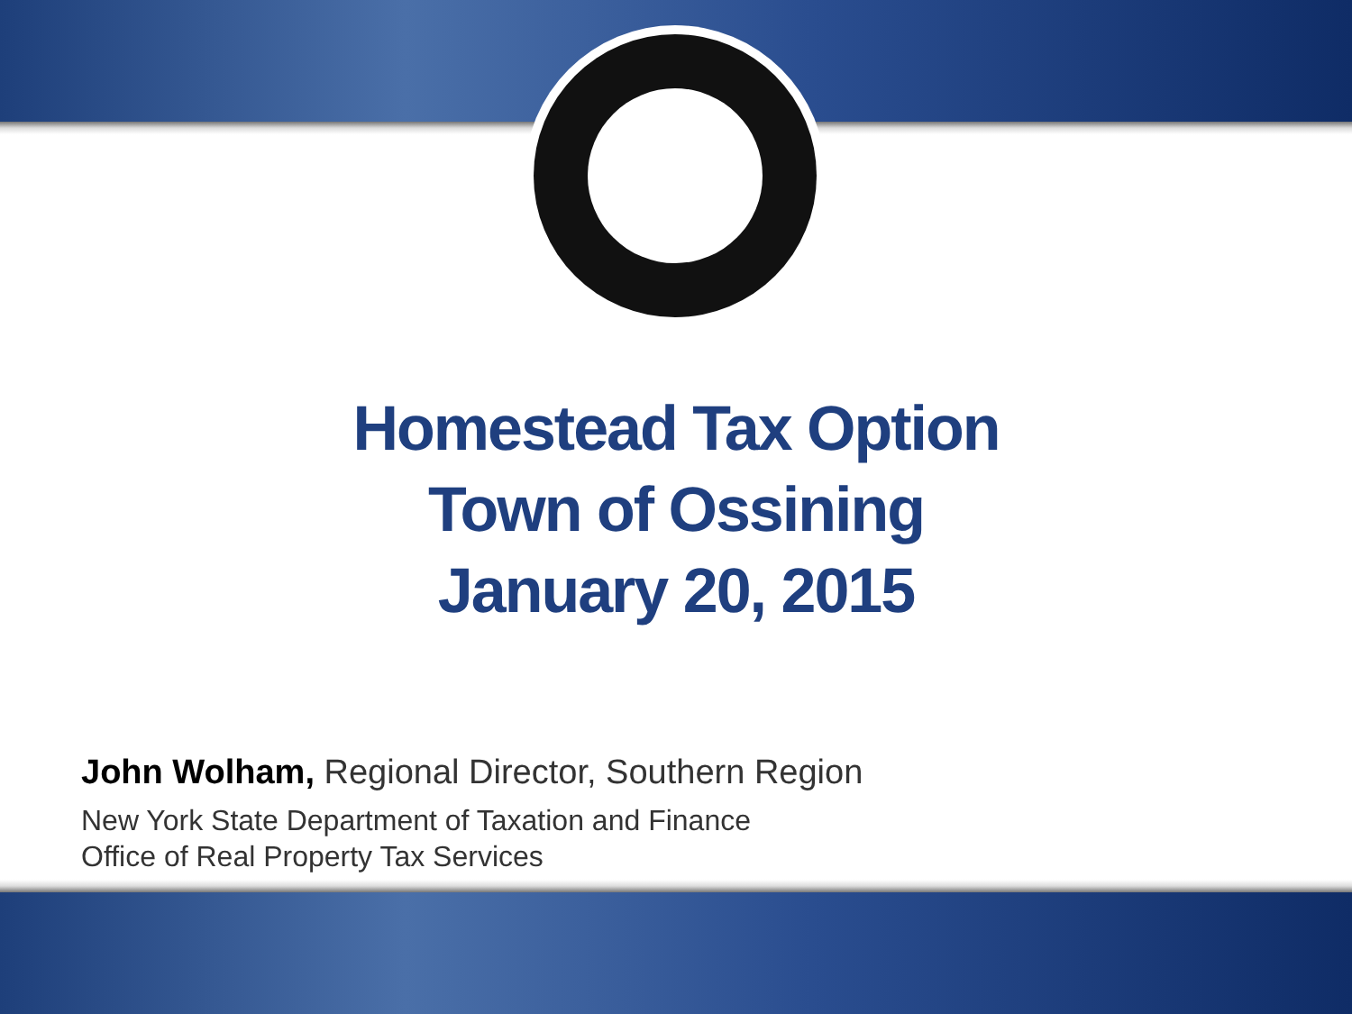Homestead Tax Option
Town of Ossining
January 20, 2015
John Wolham, Regional Director, Southern Region
New York State Department of Taxation and Finance
Office of Real Property Tax Services